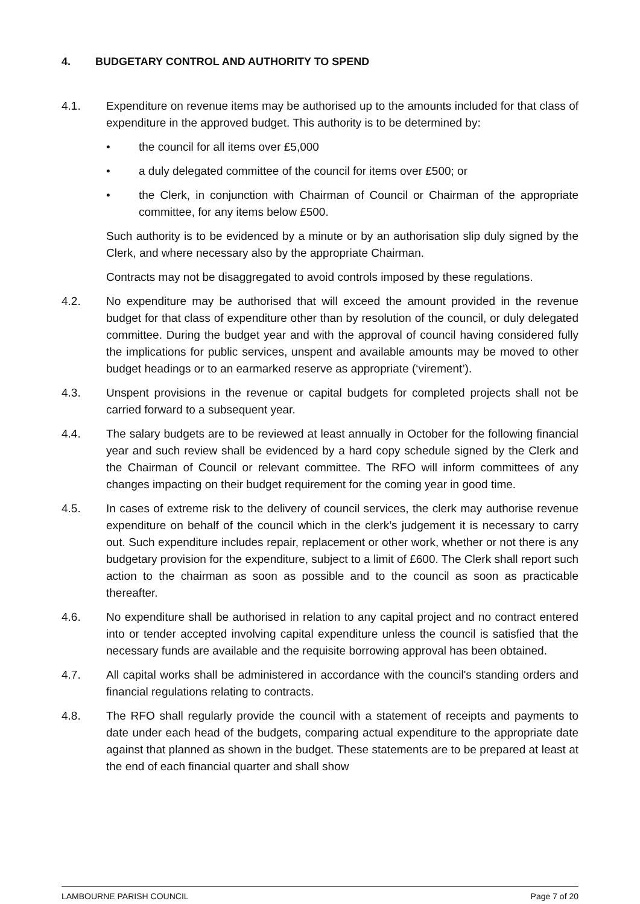4. BUDGETARY CONTROL AND AUTHORITY TO SPEND
4.1. Expenditure on revenue items may be authorised up to the amounts included for that class of expenditure in the approved budget. This authority is to be determined by:
• the council for all items over £5,000
• a duly delegated committee of the council for items over £500; or
• the Clerk, in conjunction with Chairman of Council or Chairman of the appropriate committee, for any items below £500.
Such authority is to be evidenced by a minute or by an authorisation slip duly signed by the Clerk, and where necessary also by the appropriate Chairman.
Contracts may not be disaggregated to avoid controls imposed by these regulations.
4.2. No expenditure may be authorised that will exceed the amount provided in the revenue budget for that class of expenditure other than by resolution of the council, or duly delegated committee. During the budget year and with the approval of council having considered fully the implications for public services, unspent and available amounts may be moved to other budget headings or to an earmarked reserve as appropriate (‘virement’).
4.3. Unspent provisions in the revenue or capital budgets for completed projects shall not be carried forward to a subsequent year.
4.4. The salary budgets are to be reviewed at least annually in October for the following financial year and such review shall be evidenced by a hard copy schedule signed by the Clerk and the Chairman of Council or relevant committee. The RFO will inform committees of any changes impacting on their budget requirement for the coming year in good time.
4.5. In cases of extreme risk to the delivery of council services, the clerk may authorise revenue expenditure on behalf of the council which in the clerk’s judgement it is necessary to carry out. Such expenditure includes repair, replacement or other work, whether or not there is any budgetary provision for the expenditure, subject to a limit of £600. The Clerk shall report such action to the chairman as soon as possible and to the council as soon as practicable thereafter.
4.6. No expenditure shall be authorised in relation to any capital project and no contract entered into or tender accepted involving capital expenditure unless the council is satisfied that the necessary funds are available and the requisite borrowing approval has been obtained.
4.7. All capital works shall be administered in accordance with the council's standing orders and financial regulations relating to contracts.
4.8. The RFO shall regularly provide the council with a statement of receipts and payments to date under each head of the budgets, comparing actual expenditure to the appropriate date against that planned as shown in the budget. These statements are to be prepared at least at the end of each financial quarter and shall show
LAMBOURNE PARISH COUNCIL Page 7 of 20